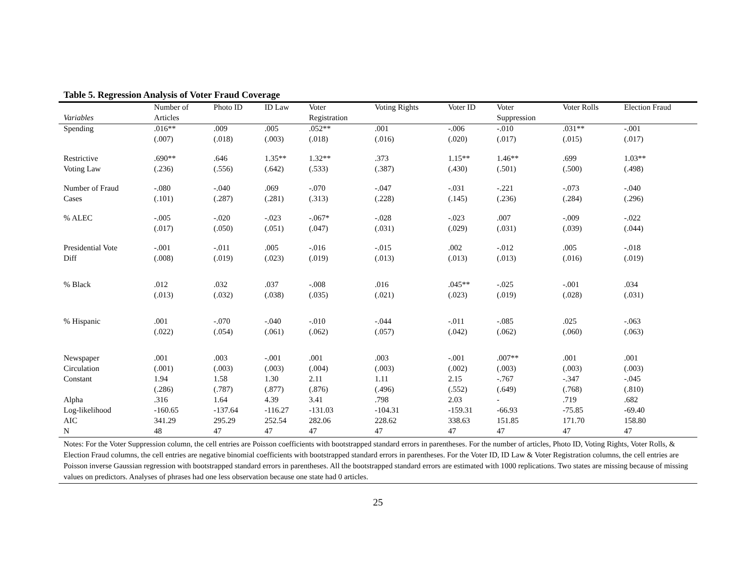Table 5. Regression Analysis of Voter Fraud Coverage
| | Number of | Photo ID | ID Law | Voter | Voting Rights | Voter ID | Voter | Voter Rolls | Election Fraud |
| --- | --- | --- | --- | --- | --- | --- | --- | --- | --- |
| Variables | Articles | | | Registration | | | Suppression | | |
| Spending | .016** | .009 | .005 | .052** | .001 | -.006 | -.010 | .031** | -.001 |
| | (.007) | (.018) | (.003) | (.018) | (.016) | (.020) | (.017) | (.015) | (.017) |
| Restrictive | .690** | .646 | 1.35** | 1.32** | .373 | 1.15** | 1.46** | .699 | 1.03** |
| Voting Law | (.236) | (.556) | (.642) | (.533) | (.387) | (.430) | (.501) | (.500) | (.498) |
| Number of Fraud | -.080 | -.040 | .069 | -.070 | -.047 | -.031 | -.221 | -.073 | -.040 |
| Cases | (.101) | (.287) | (.281) | (.313) | (.228) | (.145) | (.236) | (.284) | (.296) |
| % ALEC | -.005 | -.020 | -.023 | -.067* | -.028 | -.023 | .007 | -.009 | -.022 |
| | (.017) | (.050) | (.051) | (.047) | (.031) | (.029) | (.031) | (.039) | (.044) |
| Presidential Vote | -.001 | -.011 | .005 | -.016 | -.015 | .002 | -.012 | .005 | -.018 |
| Diff | (.008) | (.019) | (.023) | (.019) | (.013) | (.013) | (.013) | (.016) | (.019) |
| % Black | .012 | .032 | .037 | -.008 | .016 | .045** | -.025 | -.001 | .034 |
| | (.013) | (.032) | (.038) | (.035) | (.021) | (.023) | (.019) | (.028) | (.031) |
| % Hispanic | .001 | -.070 | -.040 | -.010 | -.044 | -.011 | -.085 | .025 | -.063 |
| | (.022) | (.054) | (.061) | (.062) | (.057) | (.042) | (.062) | (.060) | (.063) |
| Newspaper | .001 | .003 | -.001 | .001 | .003 | -.001 | .007** | .001 | .001 |
| Circulation | (.001) | (.003) | (.003) | (.004) | (.003) | (.002) | (.003) | (.003) | (.003) |
| Constant | 1.94 | 1.58 | 1.30 | 2.11 | 1.11 | 2.15 | -.767 | -.347 | -.045 |
| | (.286) | (.787) | (.877) | (.876) | (.496) | (.552) | (.649) | (.768) | (.810) |
| Alpha | .316 | 1.64 | 4.39 | 3.41 | .798 | 2.03 | - | .719 | .682 |
| Log-likelihood | -160.65 | -137.64 | -116.27 | -131.03 | -104.31 | -159.31 | -66.93 | -75.85 | -69.40 |
| AIC | 341.29 | 295.29 | 252.54 | 282.06 | 228.62 | 338.63 | 151.85 | 171.70 | 158.80 |
| N | 48 | 47 | 47 | 47 | 47 | 47 | 47 | 47 | 47 |
Notes: For the Voter Suppression column, the cell entries are Poisson coefficients with bootstrapped standard errors in parentheses. For the number of articles, Photo ID, Voting Rights, Voter Rolls, & Election Fraud columns, the cell entries are negative binomial coefficients with bootstrapped standard errors in parentheses. For the Voter ID, ID Law & Voter Registration columns, the cell entries are Poisson inverse Gaussian regression with bootstrapped standard errors in parentheses. All the bootstrapped standard errors are estimated with 1000 replications. Two states are missing because of missing values on predictors. Analyses of phrases had one less observation because one state had 0 articles.
25